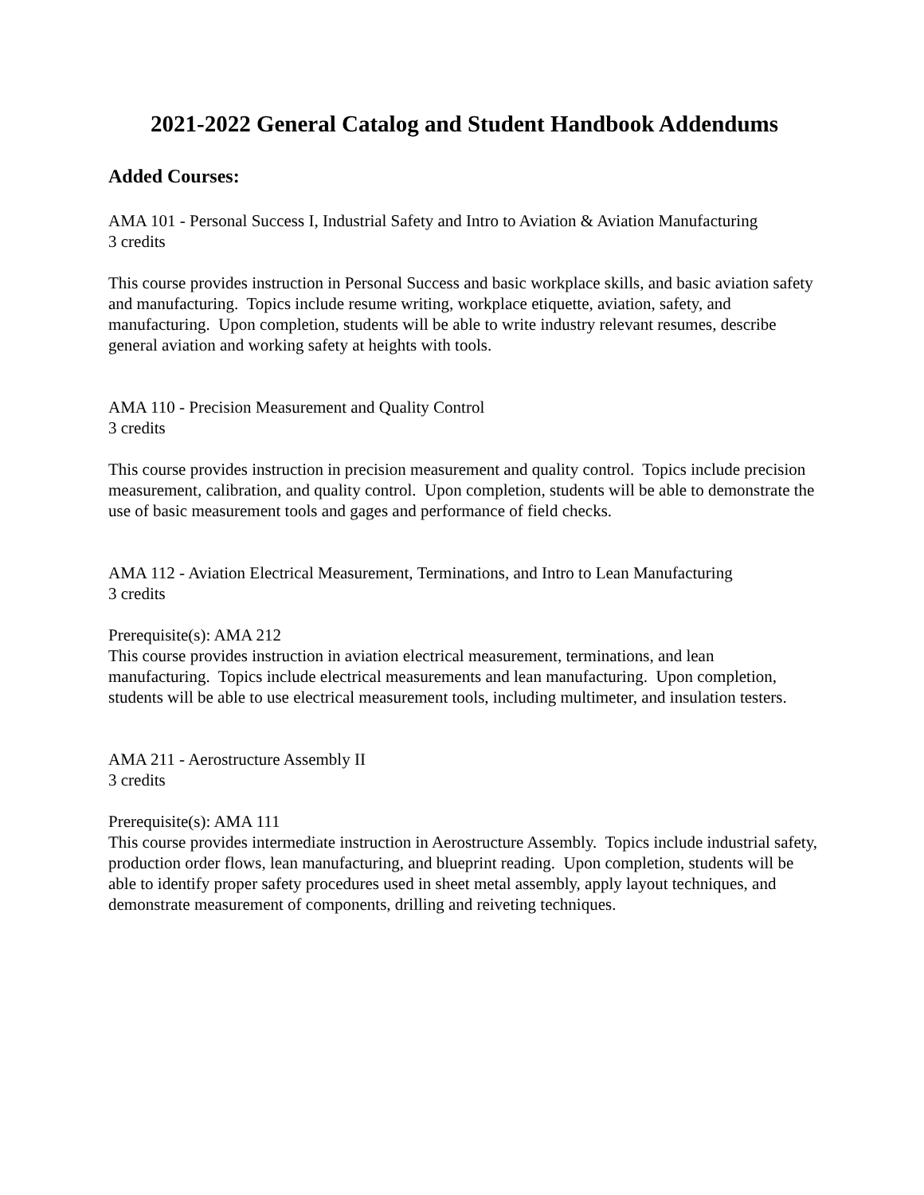2021-2022 General Catalog and Student Handbook Addendums
Added Courses:
AMA 101 - Personal Success I, Industrial Safety and Intro to Aviation & Aviation Manufacturing
3 credits
This course provides instruction in Personal Success and basic workplace skills, and basic aviation safety and manufacturing. Topics include resume writing, workplace etiquette, aviation, safety, and manufacturing. Upon completion, students will be able to write industry relevant resumes, describe general aviation and working safety at heights with tools.
AMA 110 - Precision Measurement and Quality Control
3 credits
This course provides instruction in precision measurement and quality control. Topics include precision measurement, calibration, and quality control. Upon completion, students will be able to demonstrate the use of basic measurement tools and gages and performance of field checks.
AMA 112 - Aviation Electrical Measurement, Terminations, and Intro to Lean Manufacturing
3 credits
Prerequisite(s): AMA 212
This course provides instruction in aviation electrical measurement, terminations, and lean manufacturing. Topics include electrical measurements and lean manufacturing. Upon completion, students will be able to use electrical measurement tools, including multimeter, and insulation testers.
AMA 211 - Aerostructure Assembly II
3 credits
Prerequisite(s): AMA 111
This course provides intermediate instruction in Aerostructure Assembly. Topics include industrial safety, production order flows, lean manufacturing, and blueprint reading. Upon completion, students will be able to identify proper safety procedures used in sheet metal assembly, apply layout techniques, and demonstrate measurement of components, drilling and reiveting techniques.